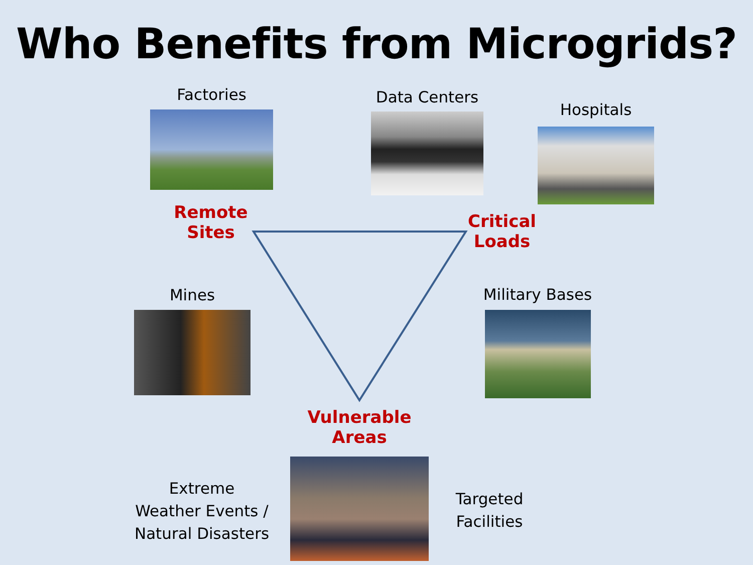Who Benefits from Microgrids?
Factories Data Centers
Hospitals
Remote
Sites
Critical
Loads
Mines Military Bases
Vulnerable
Areas
Extreme
Weather Events /
Natural Disasters
Targeted
Facilities